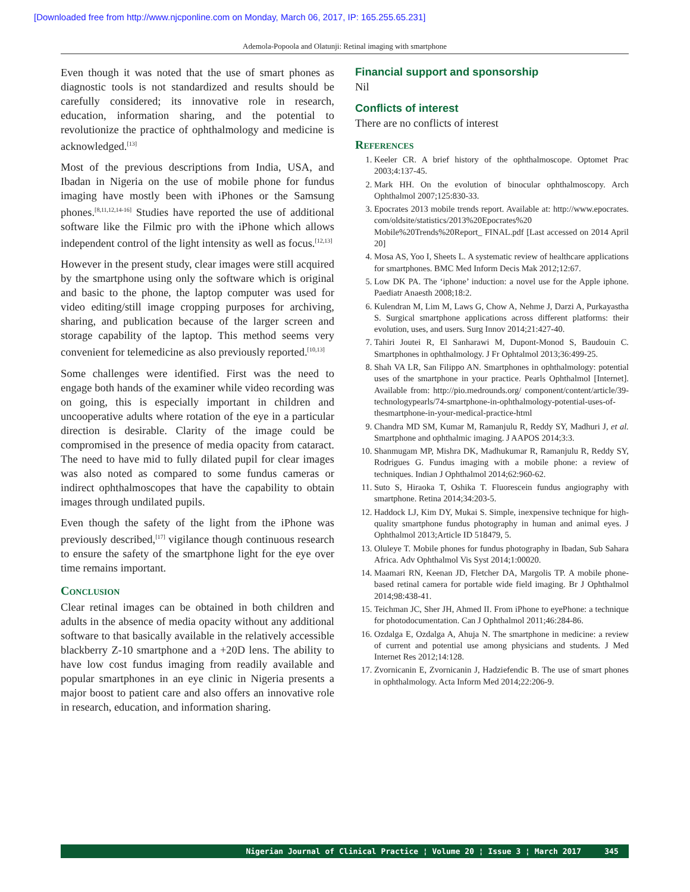[Downloaded free from http://www.njcponline.com on Monday, March 06, 2017, IP: 165.255.65.231]
Ademola-Popoola and Olatunji: Retinal imaging with smartphone
Even though it was noted that the use of smart phones as diagnostic tools is not standardized and results should be carefully considered; its innovative role in research, education, information sharing, and the potential to revolutionize the practice of ophthalmology and medicine is acknowledged.<sup>[13]</sup>
Most of the previous descriptions from India, USA, and Ibadan in Nigeria on the use of mobile phone for fundus imaging have mostly been with iPhones or the Samsung phones.<sup>[8,11,12,14-16]</sup> Studies have reported the use of additional software like the Filmic pro with the iPhone which allows independent control of the light intensity as well as focus.<sup>[12,13]</sup>
However in the present study, clear images were still acquired by the smartphone using only the software which is original and basic to the phone, the laptop computer was used for video editing/still image cropping purposes for archiving, sharing, and publication because of the larger screen and storage capability of the laptop. This method seems very convenient for telemedicine as also previously reported.<sup>[10,13]</sup>
Some challenges were identified. First was the need to engage both hands of the examiner while video recording was on going, this is especially important in children and uncooperative adults where rotation of the eye in a particular direction is desirable. Clarity of the image could be compromised in the presence of media opacity from cataract. The need to have mid to fully dilated pupil for clear images was also noted as compared to some fundus cameras or indirect ophthalmoscopes that have the capability to obtain images through undilated pupils.
Even though the safety of the light from the iPhone was previously described,<sup>[17]</sup> vigilance though continuous research to ensure the safety of the smartphone light for the eye over time remains important.
Conclusion
Clear retinal images can be obtained in both children and adults in the absence of media opacity without any additional software to that basically available in the relatively accessible blackberry Z-10 smartphone and a +20D lens. The ability to have low cost fundus imaging from readily available and popular smartphones in an eye clinic in Nigeria presents a major boost to patient care and also offers an innovative role in research, education, and information sharing.
Financial support and sponsorship
Nil
Conflicts of interest
There are no conflicts of interest
References
1. Keeler CR. A brief history of the ophthalmoscope. Optomet Prac 2003;4:137-45.
2. Mark HH. On the evolution of binocular ophthalmoscopy. Arch Ophthalmol 2007;125:830-33.
3. Epocrates 2013 mobile trends report. Available at: http://www.epocrates. com/oldsite/statistics/2013%20Epocrates%20 Mobile%20Trends%20Report_ FINAL.pdf [Last accessed on 2014 April 20]
4. Mosa AS, Yoo I, Sheets L. A systematic review of healthcare applications for smartphones. BMC Med Inform Decis Mak 2012;12:67.
5. Low DK PA. The ‘iphone’ induction: a novel use for the Apple iphone. Paediatr Anaesth 2008;18:2.
6. Kulendran M, Lim M, Laws G, Chow A, Nehme J, Darzi A, Purkayastha S. Surgical smartphone applications across different platforms: their evolution, uses, and users. Surg Innov 2014;21:427-40.
7. Tahiri Joutei R, El Sanharawi M, Dupont-Monod S, Baudouin C. Smartphones in ophthalmology. J Fr Ophtalmol 2013;36:499-25.
8. Shah VA LR, San Filippo AN. Smartphones in ophthalmology: potential uses of the smartphone in your practice. Pearls Ophthalmol [Internet]. Available from: http://pio.medrounds.org/ component/content/article/39- technologypearls/74-smartphone-in-ophthalmology-potential-uses-of-thesmartphone-in-your-medical-practice-html
9. Chandra MD SM, Kumar M, Ramanjulu R, Reddy SY, Madhuri J, et al. Smartphone and ophthalmic imaging. J AAPOS 2014;3:3.
10. Shanmugam MP, Mishra DK, Madhukumar R, Ramanjulu R, Reddy SY, Rodrigues G. Fundus imaging with a mobile phone: a review of techniques. Indian J Ophthalmol 2014;62:960-62.
11. Suto S, Hiraoka T, Oshika T. Fluorescein fundus angiography with smartphone. Retina 2014;34:203-5.
12. Haddock LJ, Kim DY, Mukai S. Simple, inexpensive technique for high-quality smartphone fundus photography in human and animal eyes. J Ophthalmol 2013;Article ID 518479, 5.
13. Oluleye T. Mobile phones for fundus photography in Ibadan, Sub Sahara Africa. Adv Ophthalmol Vis Syst 2014;1:00020.
14. Maamari RN, Keenan JD, Fletcher DA, Margolis TP. A mobile phone-based retinal camera for portable wide field imaging. Br J Ophthalmol 2014;98:438-41.
15. Teichman JC, Sher JH, Ahmed II. From iPhone to eyePhone: a technique for photodocumentation. Can J Ophthalmol 2011;46:284-86.
16. Ozdalga E, Ozdalga A, Ahuja N. The smartphone in medicine: a review of current and potential use among physicians and students. J Med Internet Res 2012;14:128.
17. Zvornicanin E, Zvornicanin J, Hadziefendic B. The use of smart phones in ophthalmology. Acta Inform Med 2014;22:206-9.
Nigerian Journal of Clinical Practice ¦ Volume 20 ¦ Issue 3 ¦ March 2017
345